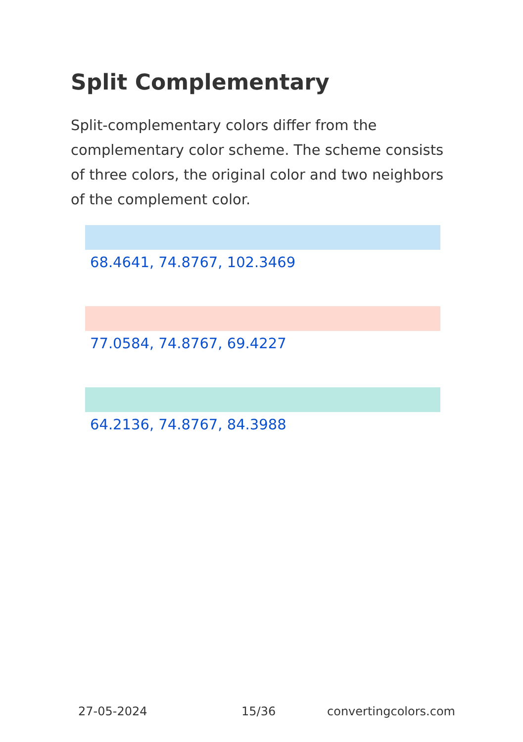Split Complementary
Split-complementary colors differ from the complementary color scheme. The scheme consists of three colors, the original color and two neighbors of the complement color.
68.4641, 74.8767, 102.3469
77.0584, 74.8767, 69.4227
64.2136, 74.8767, 84.3988
27-05-2024 15/36 convertingcolors.com